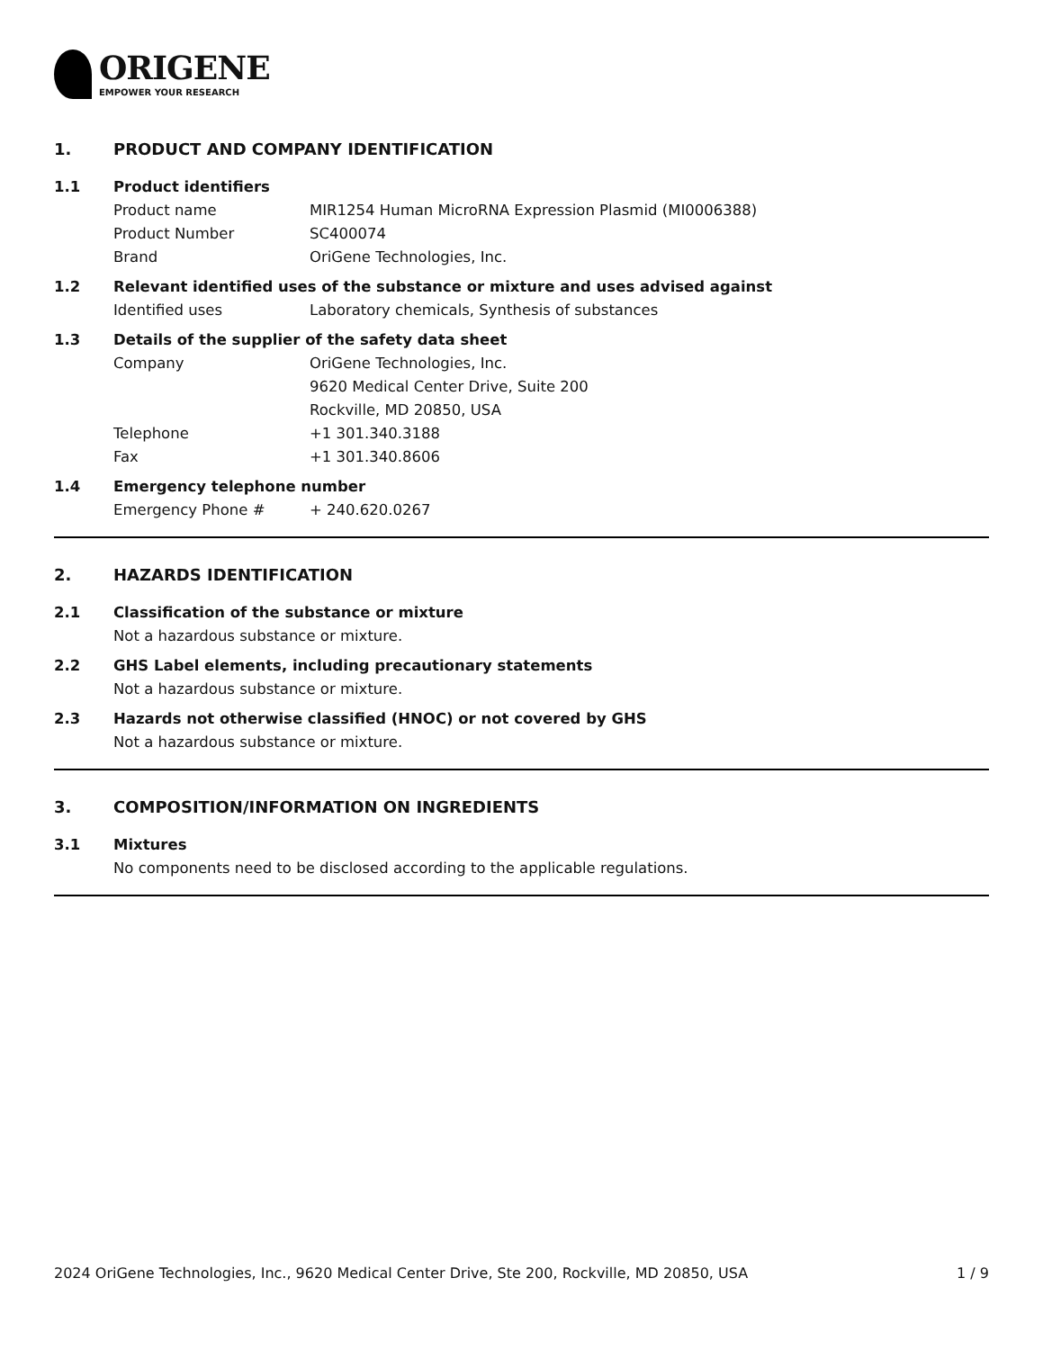ORIGENE
EMPOWER YOUR RESEARCH
1. PRODUCT AND COMPANY IDENTIFICATION
1.1 Product identifiers
Product name MIR1254 Human MicroRNA Expression Plasmid (MI0006388)
Product Number SC400074
Brand OriGene Technologies, Inc.
1.2 Relevant identified uses of the substance or mixture and uses advised against
Identified uses Laboratory chemicals, Synthesis of substances
1.3 Details of the supplier of the safety data sheet
Company OriGene Technologies, Inc.
9620 Medical Center Drive, Suite 200
Rockville, MD 20850, USA
Telephone +1 301.340.3188
Fax +1 301.340.8606
1.4 Emergency telephone number
Emergency Phone # + 240.620.0267
2. HAZARDS IDENTIFICATION
2.1 Classification of the substance or mixture
Not a hazardous substance or mixture.
2.2 GHS Label elements, including precautionary statements
Not a hazardous substance or mixture.
2.3 Hazards not otherwise classified (HNOC) or not covered by GHS
Not a hazardous substance or mixture.
3. COMPOSITION/INFORMATION ON INGREDIENTS
3.1 Mixtures
No components need to be disclosed according to the applicable regulations.
2024 OriGene Technologies, Inc., 9620 Medical Center Drive, Ste 200, Rockville, MD 20850, USA 1 / 9